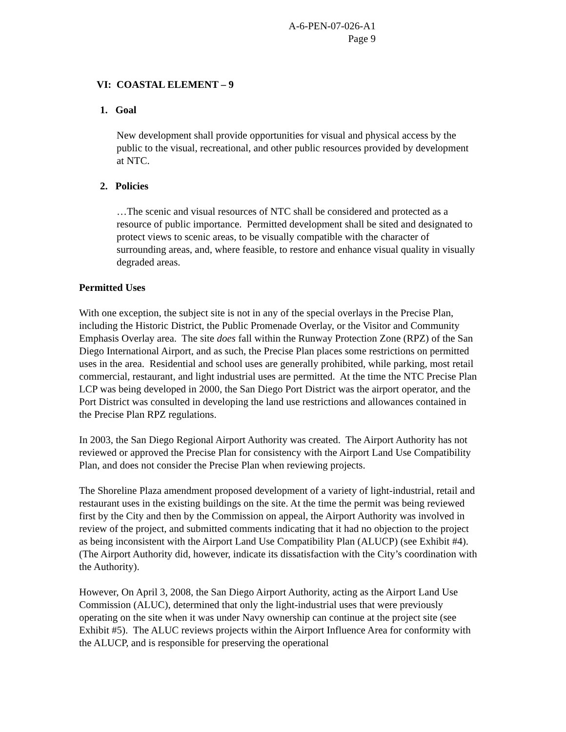A-6-PEN-07-026-A1
Page 9
VI: COASTAL ELEMENT – 9
1. Goal
New development shall provide opportunities for visual and physical access by the public to the visual, recreational, and other public resources provided by development at NTC.
2. Policies
…The scenic and visual resources of NTC shall be considered and protected as a resource of public importance. Permitted development shall be sited and designated to protect views to scenic areas, to be visually compatible with the character of surrounding areas, and, where feasible, to restore and enhance visual quality in visually degraded areas.
Permitted Uses
With one exception, the subject site is not in any of the special overlays in the Precise Plan, including the Historic District, the Public Promenade Overlay, or the Visitor and Community Emphasis Overlay area. The site does fall within the Runway Protection Zone (RPZ) of the San Diego International Airport, and as such, the Precise Plan places some restrictions on permitted uses in the area. Residential and school uses are generally prohibited, while parking, most retail commercial, restaurant, and light industrial uses are permitted. At the time the NTC Precise Plan LCP was being developed in 2000, the San Diego Port District was the airport operator, and the Port District was consulted in developing the land use restrictions and allowances contained in the Precise Plan RPZ regulations.
In 2003, the San Diego Regional Airport Authority was created. The Airport Authority has not reviewed or approved the Precise Plan for consistency with the Airport Land Use Compatibility Plan, and does not consider the Precise Plan when reviewing projects.
The Shoreline Plaza amendment proposed development of a variety of light-industrial, retail and restaurant uses in the existing buildings on the site. At the time the permit was being reviewed first by the City and then by the Commission on appeal, the Airport Authority was involved in review of the project, and submitted comments indicating that it had no objection to the project as being inconsistent with the Airport Land Use Compatibility Plan (ALUCP) (see Exhibit #4). (The Airport Authority did, however, indicate its dissatisfaction with the City’s coordination with the Authority).
However, On April 3, 2008, the San Diego Airport Authority, acting as the Airport Land Use Commission (ALUC), determined that only the light-industrial uses that were previously operating on the site when it was under Navy ownership can continue at the project site (see Exhibit #5). The ALUC reviews projects within the Airport Influence Area for conformity with the ALUCP, and is responsible for preserving the operational